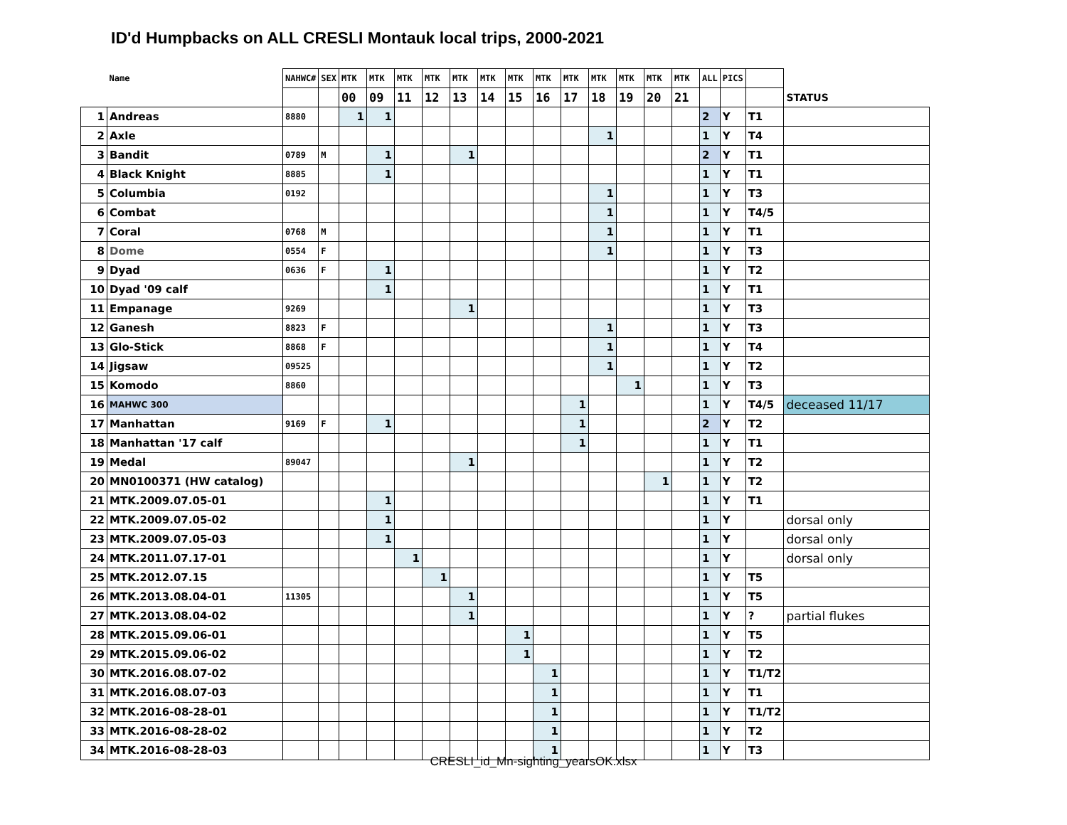ID'd Humpbacks on ALL CRESLI Montauk local trips, 2000-2021
| | Name | NAHWC# | SEX | MTK | MTK | MTK | MTK | MTK | MTK | MTK | MTK | MTK | MTK | MTK | MTK | MTK | ALL | PICS | | |
| | | | | 00 | 09 | 11 | 12 | 13 | 14 | 15 | 16 | 17 | 18 | 19 | 20 | 21 | | | | STATUS |
| 1 | Andreas | 8880 | | 1 | 1 | | | | | | | | | | | | 2 | Y | T1 | |
| 2 | Axle | | | | | | | | | | | | 1 | | | | 1 | Y | T4 | |
| 3 | Bandit | 0789 | M | | 1 | | | 1 | | | | | | | | | 2 | Y | T1 | |
| 4 | Black Knight | 8885 | | | 1 | | | | | | | | | | | | 1 | Y | T1 | |
| 5 | Columbia | 0192 | | | | | | | | | | | 1 | | | | 1 | Y | T3 | |
| 6 | Combat | | | | | | | | | | | | 1 | | | | 1 | Y | T4/5 | |
| 7 | Coral | 0768 | M | | | | | | | | | | 1 | | | | 1 | Y | T1 | |
| 8 | Dome | 0554 | F | | | | | | | | | | 1 | | | | 1 | Y | T3 | |
| 9 | Dyad | 0636 | F | | 1 | | | | | | | | | | | | 1 | Y | T2 | |
| 10 | Dyad '09 calf | | | | 1 | | | | | | | | | | | | 1 | Y | T1 | |
| 11 | Empanage | 9269 | | | | | | 1 | | | | | | | | | 1 | Y | T3 | |
| 12 | Ganesh | 8823 | F | | | | | | | | | | 1 | | | | 1 | Y | T3 | |
| 13 | Glo-Stick | 8868 | F | | | | | | | | | | 1 | | | | 1 | Y | T4 | |
| 14 | Jigsaw | 09525 | | | | | | | | | | | 1 | | | | 1 | Y | T2 | |
| 15 | Komodo | 8860 | | | | | | | | | | | | 1 | | | 1 | Y | T3 | |
| 16 | MAHWC 300 | | | | | | | | | | | 1 | | | | | 1 | Y | T4/5 | deceased 11/17 |
| 17 | Manhattan | 9169 | F | | 1 | | | | | | | 1 | | | | | 2 | Y | T2 | |
| 18 | Manhattan '17 calf | | | | | | | | | | | 1 | | | | | 1 | Y | T1 | |
| 19 | Medal | 89047 | | | | | | 1 | | | | | | | | | 1 | Y | T2 | |
| 20 | MN0100371 (HW catalog) | | | | | | | | | | | | | | 1 | | 1 | Y | T2 | |
| 21 | MTK.2009.07.05-01 | | | | 1 | | | | | | | | | | | | 1 | Y | T1 | |
| 22 | MTK.2009.07.05-02 | | | | 1 | | | | | | | | | | | | 1 | Y | | dorsal only |
| 23 | MTK.2009.07.05-03 | | | | 1 | | | | | | | | | | | | 1 | Y | | dorsal only |
| 24 | MTK.2011.07.17-01 | | | | | 1 | | | | | | | | | | | 1 | Y | | dorsal only |
| 25 | MTK.2012.07.15 | | | | | | 1 | | | | | | | | | | 1 | Y | T5 | |
| 26 | MTK.2013.08.04-01 | 11305 | | | | | | 1 | | | | | | | | | 1 | Y | T5 | |
| 27 | MTK.2013.08.04-02 | | | | | | | 1 | | | | | | | | | 1 | Y | ? | partial flukes |
| 28 | MTK.2015.09.06-01 | | | | | | | | | 1 | | | | | | | 1 | Y | T5 | |
| 29 | MTK.2015.09.06-02 | | | | | | | | | 1 | | | | | | | 1 | Y | T2 | |
| 30 | MTK.2016.08.07-02 | | | | | | | | | | 1 | | | | | | 1 | Y | T1/T2 | |
| 31 | MTK.2016.08.07-03 | | | | | | | | | | 1 | | | | | | 1 | Y | T1 | |
| 32 | MTK.2016-08-28-01 | | | | | | | | | | 1 | | | | | | 1 | Y | T1/T2 | |
| 33 | MTK.2016-08-28-02 | | | | | | | | | | 1 | | | | | | 1 | Y | T2 | |
| 34 | MTK.2016-08-28-03 | | | | | | | | | | 1 | | | | | | 1 | Y | T3 | |
CRESLI_id_Mn-sighting_yearsOK.xlsx